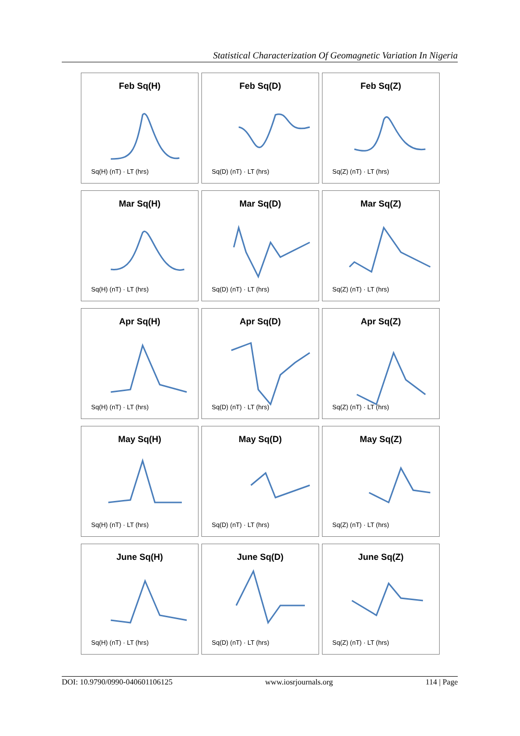Statistical Characterization Of Geomagnetic Variation In Nigeria
Feb Sq(H)
Sq(H) (nT) · LT (hrs)
Feb Sq(D)
Sq(D) (nT) · LT (hrs)
Feb Sq(Z)
Sq(Z) (nT) · LT (hrs)
Mar Sq(H)
Sq(H) (nT) · LT (hrs)
Mar Sq(D)
Sq(D) (nT) · LT (hrs)
Mar Sq(Z)
Sq(Z) (nT) · LT (hrs)
Apr Sq(H)
Sq(H) (nT) · LT (hrs)
Apr Sq(D)
Sq(D) (nT) · LT (hrs)
Apr Sq(Z)
Sq(Z) (nT) · LT (hrs)
May Sq(H)
Sq(H) (nT) · LT (hrs)
May Sq(D)
Sq(D) (nT) · LT (hrs)
May Sq(Z)
Sq(Z) (nT) · LT (hrs)
June Sq(H)
Sq(H) (nT) · LT (hrs)
June Sq(D)
Sq(D) (nT) · LT (hrs)
June Sq(Z)
Sq(Z) (nT) · LT (hrs)
DOI: 10.9790/0990-040601106125 www.iosrjournals.org 114 | Page